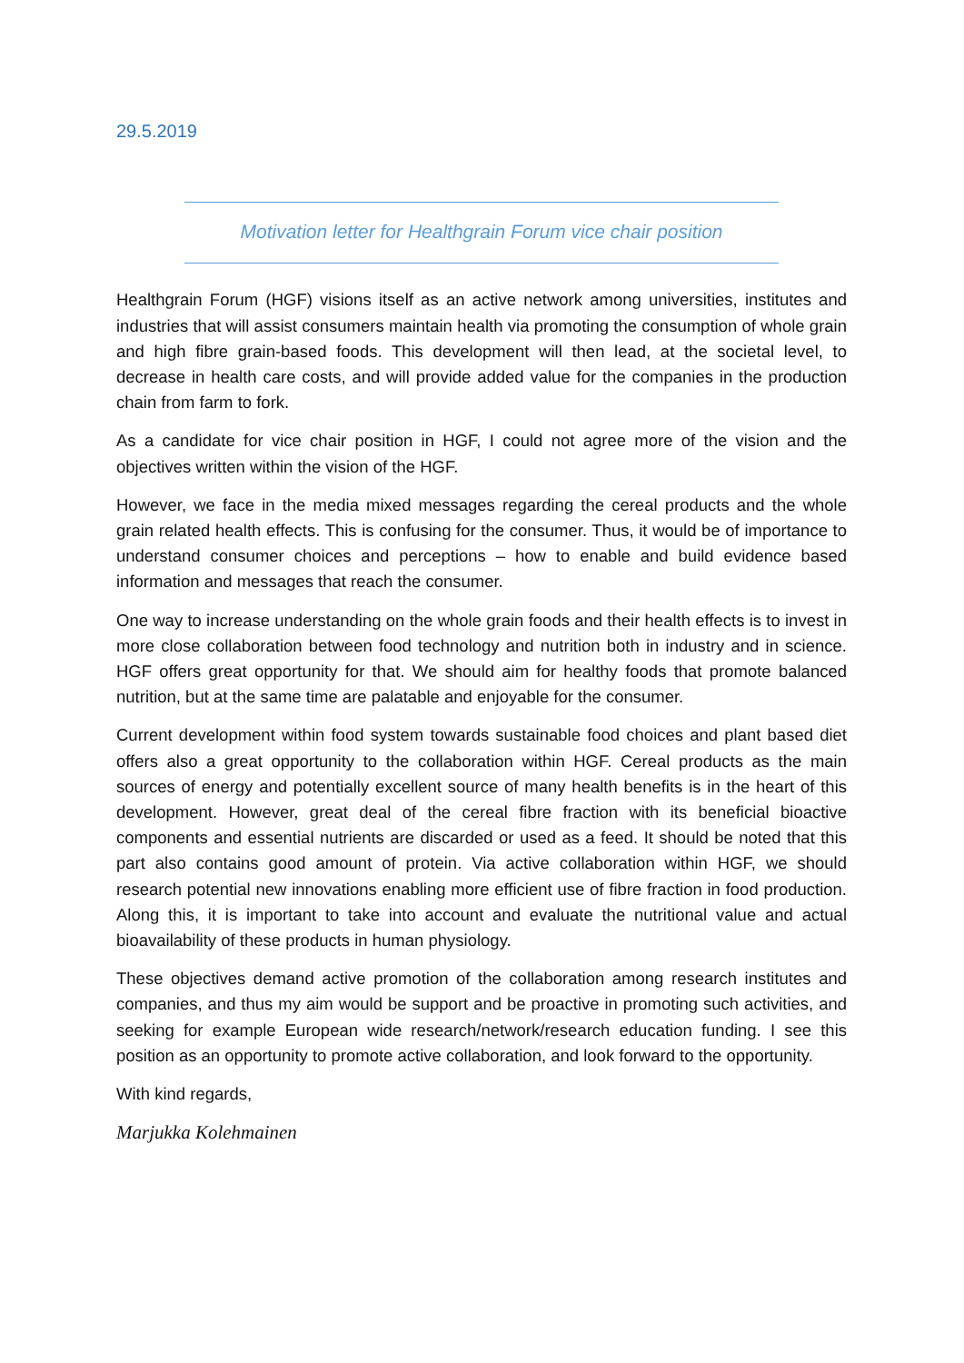29.5.2019
Motivation letter for Healthgrain Forum vice chair position
Healthgrain Forum (HGF) visions itself as an active network among universities, institutes and industries that will assist consumers maintain health via promoting the consumption of whole grain and high fibre grain-based foods. This development will then lead, at the societal level, to decrease in health care costs, and will provide added value for the companies in the production chain from farm to fork.
As a candidate for vice chair position in HGF, I could not agree more of the vision and the objectives written within the vision of the HGF.
However, we face in the media mixed messages regarding the cereal products and the whole grain related health effects. This is confusing for the consumer. Thus, it would be of importance to understand consumer choices and perceptions – how to enable and build evidence based information and messages that reach the consumer.
One way to increase understanding on the whole grain foods and their health effects is to invest in more close collaboration between food technology and nutrition both in industry and in science. HGF offers great opportunity for that. We should aim for healthy foods that promote balanced nutrition, but at the same time are palatable and enjoyable for the consumer.
Current development within food system towards sustainable food choices and plant based diet offers also a great opportunity to the collaboration within HGF. Cereal products as the main sources of energy and potentially excellent source of many health benefits is in the heart of this development. However, great deal of the cereal fibre fraction with its beneficial bioactive components and essential nutrients are discarded or used as a feed. It should be noted that this part also contains good amount of protein. Via active collaboration within HGF, we should research potential new innovations enabling more efficient use of fibre fraction in food production. Along this, it is important to take into account and evaluate the nutritional value and actual bioavailability of these products in human physiology.
These objectives demand active promotion of the collaboration among research institutes and companies, and thus my aim would be support and be proactive in promoting such activities, and seeking for example European wide research/network/research education funding. I see this position as an opportunity to promote active collaboration, and look forward to the opportunity.
With kind regards,
Marjukka Kolehmainen